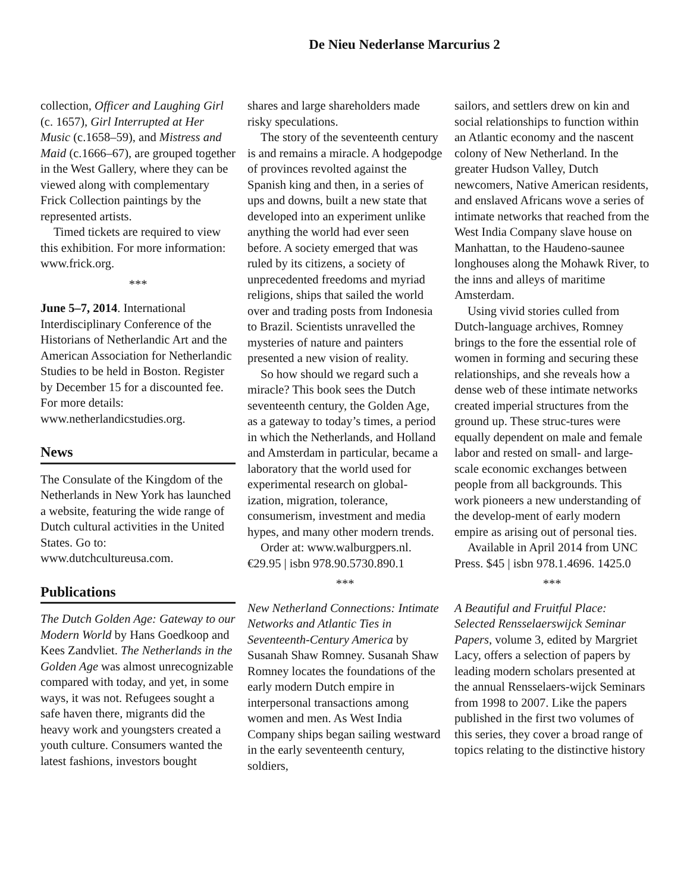De Nieu Nederlanse Marcurius 2
collection, Officer and Laughing Girl (c. 1657), Girl Interrupted at Her Music (c.1658–59), and Mistress and Maid (c.1666–67), are grouped together in the West Gallery, where they can be viewed along with complementary Frick Collection paintings by the represented artists.
Timed tickets are required to view this exhibition. For more information: www.frick.org.
***
June 5–7, 2014. International Interdisciplinary Conference of the Historians of Netherlandic Art and the American Association for Netherlandic Studies to be held in Boston. Register by December 15 for a discounted fee. For more details: www.netherlandicstudies.org.
News
The Consulate of the Kingdom of the Netherlands in New York has launched a website, featuring the wide range of Dutch cultural activities in the United States. Go to: www.dutchcultureusa.com.
Publications
The Dutch Golden Age: Gateway to our Modern World by Hans Goedkoop and Kees Zandvliet. The Netherlands in the Golden Age was almost unrecognizable compared with today, and yet, in some ways, it was not. Refugees sought a safe haven there, migrants did the heavy work and youngsters created a youth culture. Consumers wanted the latest fashions, investors bought
shares and large shareholders made risky speculations.
The story of the seventeenth century is and remains a miracle. A hodgepodge of provinces revolted against the Spanish king and then, in a series of ups and downs, built a new state that developed into an experiment unlike anything the world had ever seen before. A society emerged that was ruled by its citizens, a society of unprecedented freedoms and myriad religions, ships that sailed the world over and trading posts from Indonesia to Brazil. Scientists unravelled the mysteries of nature and painters presented a new vision of reality.
So how should we regard such a miracle? This book sees the Dutch seventeenth century, the Golden Age, as a gateway to today’s times, a period in which the Netherlands, and Holland and Amsterdam in particular, became a laboratory that the world used for experimental research on global- ization, migration, tolerance, consumerism, investment and media hypes, and many other modern trends.
Order at: www.walburgpers.nl. €29.95 | isbn 978.90.5730.890.1
***
New Netherland Connections: Intimate Networks and Atlantic Ties in Seventeenth-Century America by Susanah Shaw Romney. Susanah Shaw Romney locates the foundations of the early modern Dutch empire in interpersonal transactions among women and men. As West India Company ships began sailing westward in the early seventeenth century, soldiers,
sailors, and settlers drew on kin and social relationships to function within an Atlantic economy and the nascent colony of New Netherland. In the greater Hudson Valley, Dutch newcomers, Native American residents, and enslaved Africans wove a series of intimate networks that reached from the West India Company slave house on Manhattan, to the Haudeno-saunee longhouses along the Mohawk River, to the inns and alleys of maritime Amsterdam.
Using vivid stories culled from Dutch-language archives, Romney brings to the fore the essential role of women in forming and securing these relationships, and she reveals how a dense web of these intimate networks created imperial structures from the ground up. These struc-tures were equally dependent on male and female labor and rested on small- and large-scale economic exchanges between people from all backgrounds. This work pioneers a new understanding of the develop-ment of early modern empire as arising out of personal ties.
Available in April 2014 from UNC Press. $45 | isbn 978.1.4696. 1425.0
***
A Beautiful and Fruitful Place: Selected Rensselaerswijck Seminar Papers, volume 3, edited by Margriet Lacy, offers a selection of papers by leading modern scholars presented at the annual Rensselaers-wijck Seminars from 1998 to 2007. Like the papers published in the first two volumes of this series, they cover a broad range of topics relating to the distinctive history